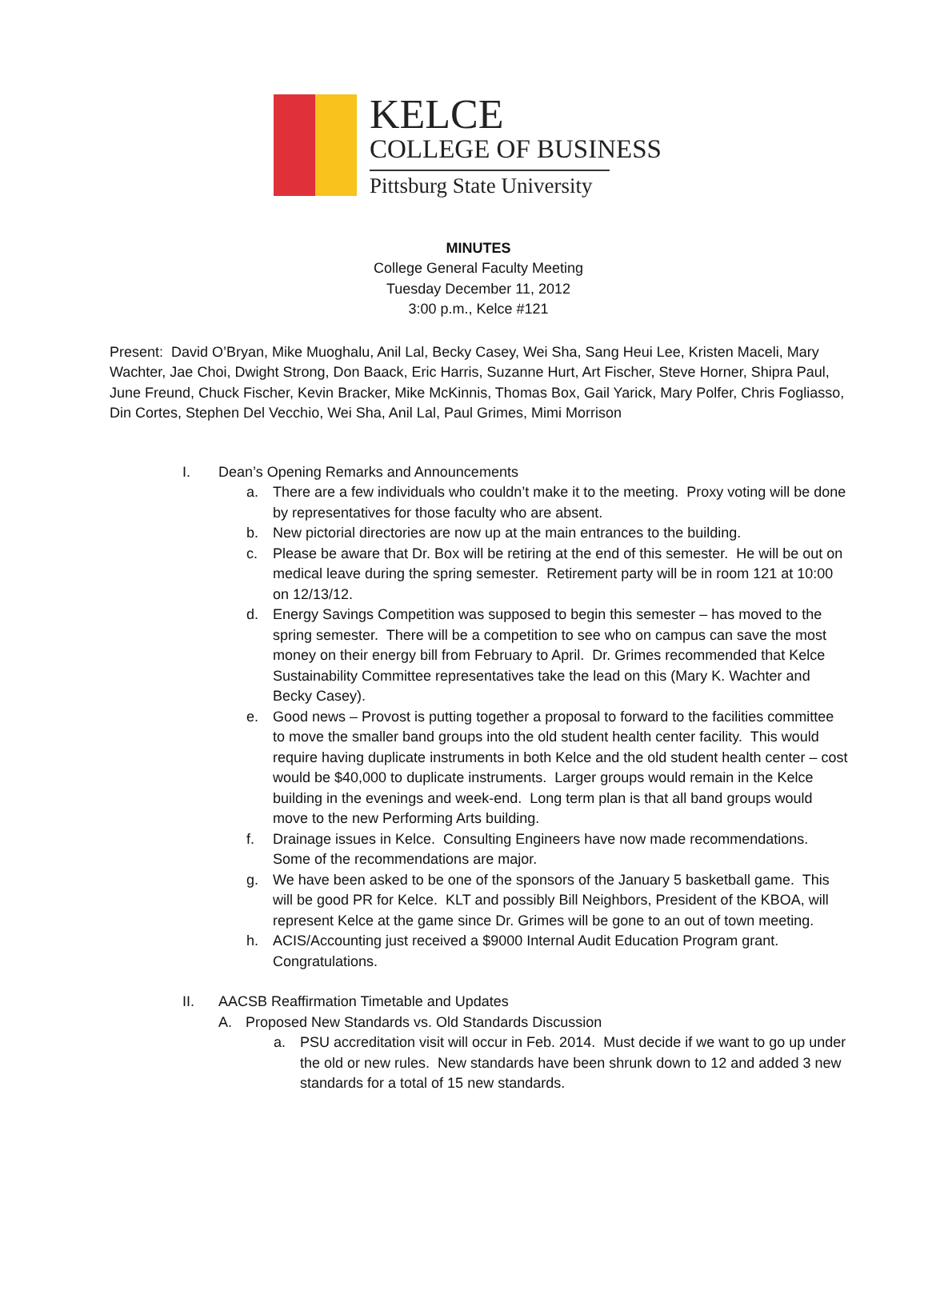KELCE
COLLEGE OF BUSINESS
Pittsburg State University
MINUTES
College General Faculty Meeting
Tuesday December 11, 2012
3:00 p.m., Kelce #121
Present: David O’Bryan, Mike Muoghalu, Anil Lal, Becky Casey, Wei Sha, Sang Heui Lee, Kristen Maceli, Mary Wachter, Jae Choi, Dwight Strong, Don Baack, Eric Harris, Suzanne Hurt, Art Fischer, Steve Horner, Shipra Paul, June Freund, Chuck Fischer, Kevin Bracker, Mike McKinnis, Thomas Box, Gail Yarick, Mary Polfer, Chris Fogliasso, Din Cortes, Stephen Del Vecchio, Wei Sha, Anil Lal, Paul Grimes, Mimi Morrison
I. Dean’s Opening Remarks and Announcements
a. There are a few individuals who couldn’t make it to the meeting. Proxy voting will be done by representatives for those faculty who are absent.
b. New pictorial directories are now up at the main entrances to the building.
c. Please be aware that Dr. Box will be retiring at the end of this semester. He will be out on medical leave during the spring semester. Retirement party will be in room 121 at 10:00 on 12/13/12.
d. Energy Savings Competition was supposed to begin this semester – has moved to the spring semester. There will be a competition to see who on campus can save the most money on their energy bill from February to April. Dr. Grimes recommended that Kelce Sustainability Committee representatives take the lead on this (Mary K. Wachter and Becky Casey).
e. Good news – Provost is putting together a proposal to forward to the facilities committee to move the smaller band groups into the old student health center facility. This would require having duplicate instruments in both Kelce and the old student health center – cost would be $40,000 to duplicate instruments. Larger groups would remain in the Kelce building in the evenings and week-end. Long term plan is that all band groups would move to the new Performing Arts building.
f. Drainage issues in Kelce. Consulting Engineers have now made recommendations. Some of the recommendations are major.
g. We have been asked to be one of the sponsors of the January 5 basketball game. This will be good PR for Kelce. KLT and possibly Bill Neighbors, President of the KBOA, will represent Kelce at the game since Dr. Grimes will be gone to an out of town meeting.
h. ACIS/Accounting just received a $9000 Internal Audit Education Program grant. Congratulations.
II. AACSB Reaffirmation Timetable and Updates
A. Proposed New Standards vs. Old Standards Discussion
a. PSU accreditation visit will occur in Feb. 2014. Must decide if we want to go up under the old or new rules. New standards have been shrunk down to 12 and added 3 new standards for a total of 15 new standards.